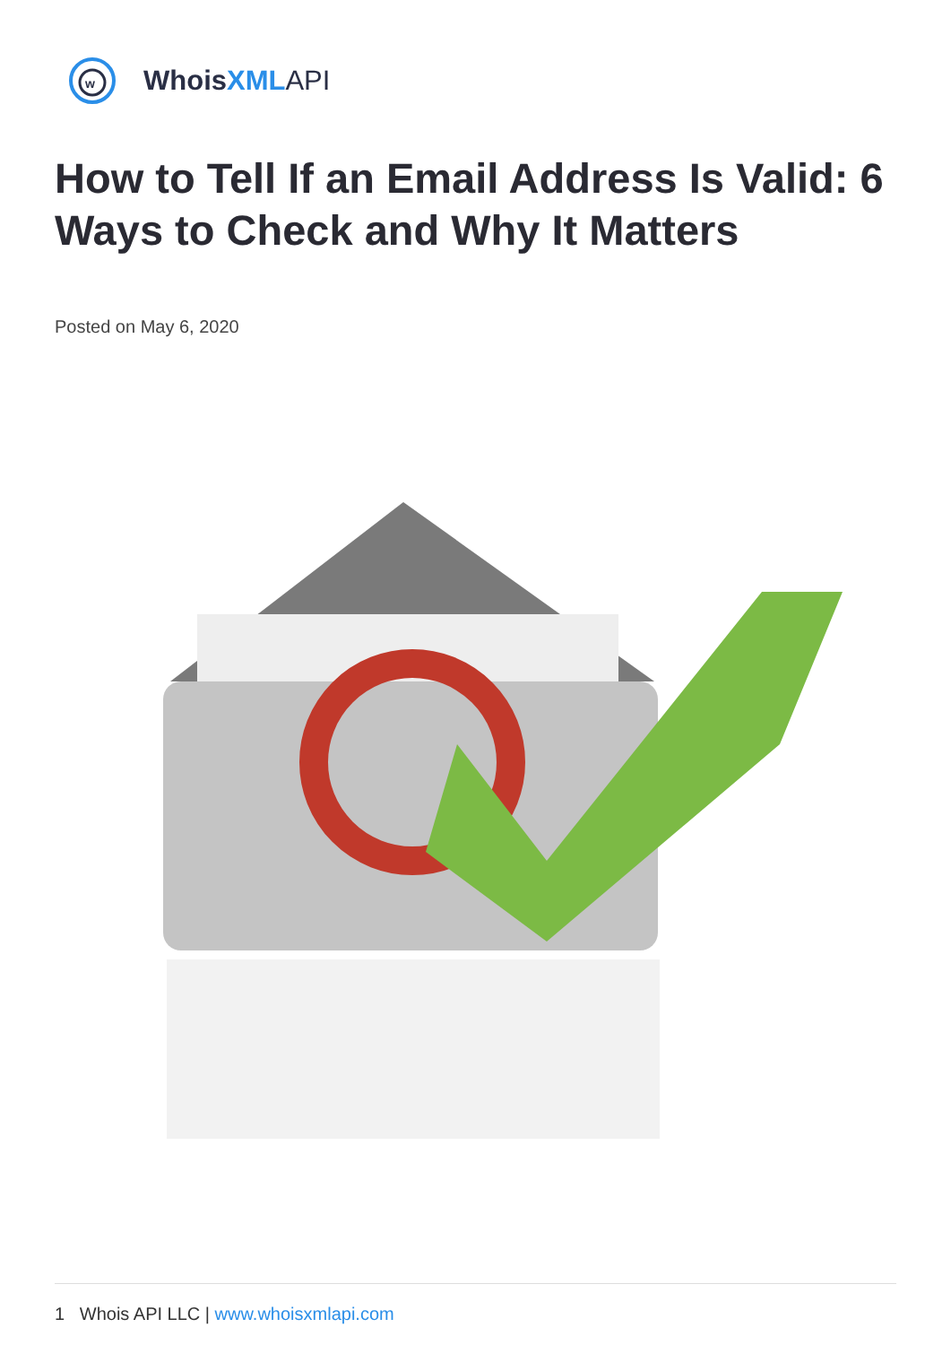w
WhoisXML API
How to Tell If an Email Address Is Valid: 6 Ways to Check and Why It Matters
Posted on May 6, 2020
1 Whois API LLC | www.whoisxmlapi.com